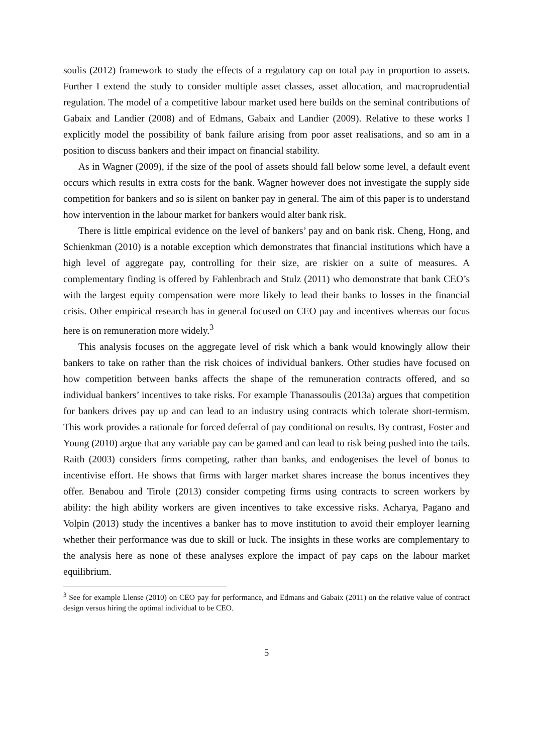soulis (2012) framework to study the effects of a regulatory cap on total pay in proportion to assets. Further I extend the study to consider multiple asset classes, asset allocation, and macroprudential regulation. The model of a competitive labour market used here builds on the seminal contributions of Gabaix and Landier (2008) and of Edmans, Gabaix and Landier (2009). Relative to these works I explicitly model the possibility of bank failure arising from poor asset realisations, and so am in a position to discuss bankers and their impact on financial stability.
As in Wagner (2009), if the size of the pool of assets should fall below some level, a default event occurs which results in extra costs for the bank. Wagner however does not investigate the supply side competition for bankers and so is silent on banker pay in general. The aim of this paper is to understand how intervention in the labour market for bankers would alter bank risk.
There is little empirical evidence on the level of bankers’ pay and on bank risk. Cheng, Hong, and Schienkman (2010) is a notable exception which demonstrates that financial institutions which have a high level of aggregate pay, controlling for their size, are riskier on a suite of measures. A complementary finding is offered by Fahlenbrach and Stulz (2011) who demonstrate that bank CEO’s with the largest equity compensation were more likely to lead their banks to losses in the financial crisis. Other empirical research has in general focused on CEO pay and incentives whereas our focus here is on remuneration more widely.<sup>3</sup>
This analysis focuses on the aggregate level of risk which a bank would knowingly allow their bankers to take on rather than the risk choices of individual bankers. Other studies have focused on how competition between banks affects the shape of the remuneration contracts offered, and so individual bankers’ incentives to take risks. For example Thanassoulis (2013a) argues that competition for bankers drives pay up and can lead to an industry using contracts which tolerate short-termism. This work provides a rationale for forced deferral of pay conditional on results. By contrast, Foster and Young (2010) argue that any variable pay can be gamed and can lead to risk being pushed into the tails. Raith (2003) considers firms competing, rather than banks, and endogenises the level of bonus to incentivise effort. He shows that firms with larger market shares increase the bonus incentives they offer. Benabou and Tirole (2013) consider competing firms using contracts to screen workers by ability: the high ability workers are given incentives to take excessive risks. Acharya, Pagano and Volpin (2013) study the incentives a banker has to move institution to avoid their employer learning whether their performance was due to skill or luck. The insights in these works are complementary to the analysis here as none of these analyses explore the impact of pay caps on the labour market equilibrium.
<sup>3</sup> See for example Llense (2010) on CEO pay for performance, and Edmans and Gabaix (2011) on the relative value of contract design versus hiring the optimal individual to be CEO.
5